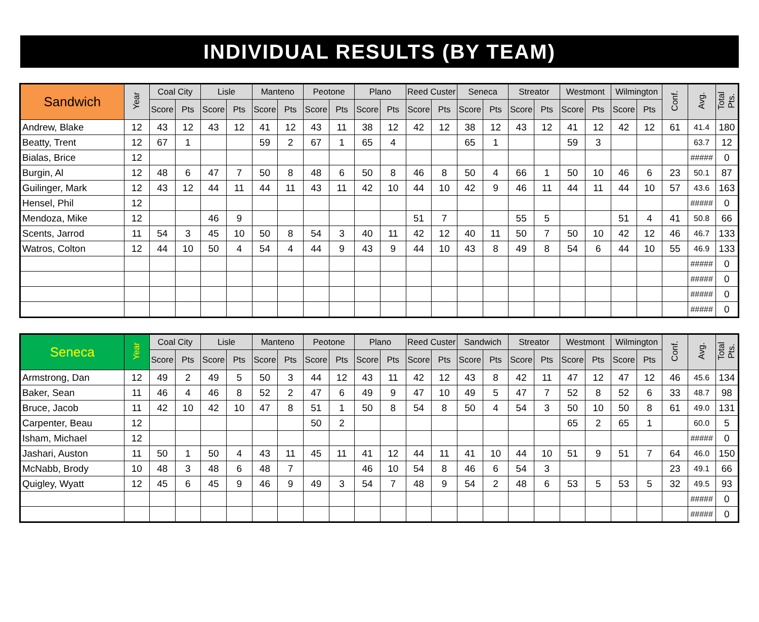INDIVIDUAL RESULTS (BY TEAM)
| Sandwich | Year | Coal City | | Lisle | | Manteno | | Peotone | | Plano | | Reed Custer | | Seneca | | Streator | | Westmont | | Wilmington | | Conf. | Avg. | Total Pts. |
| --- | --- | --- | --- | --- | --- | --- | --- | --- | --- | --- | --- | --- | --- | --- | --- | --- | --- | --- | --- | --- | --- | --- | --- | --- |
| | | Score | Pts | Score | Pts | Score | Pts | Score | Pts | Score | Pts | Score | Pts | Score | Pts | Score | Pts | Score | Pts | Score | Pts | | | |
| Andrew, Blake | 12 | 43 | 12 | 43 | 12 | 41 | 12 | 43 | 11 | 38 | 12 | 42 | 12 | 38 | 12 | 43 | 12 | 41 | 12 | 42 | 12 | 61 | 41.4 | 180 |
| Beatty, Trent | 12 | 67 | 1 | | | 59 | 2 | 67 | 1 | 65 | 4 | | | 65 | 1 | | | 59 | 3 | | | | 63.7 | 12 |
| Bialas, Brice | 12 | | | | | | | | | | | | | | | | | | | | | | ##### | 0 |
| Burgin, Al | 12 | 48 | 6 | 47 | 7 | 50 | 8 | 48 | 6 | 50 | 8 | 46 | 8 | 50 | 4 | 66 | 1 | 50 | 10 | 46 | 6 | 23 | 50.1 | 87 |
| Guilinger, Mark | 12 | 43 | 12 | 44 | 11 | 44 | 11 | 43 | 11 | 42 | 10 | 44 | 10 | 42 | 9 | 46 | 11 | 44 | 11 | 44 | 10 | 57 | 43.6 | 163 |
| Hensel, Phil | 12 | | | | | | | | | | | | | | | | | | | | | | ##### | 0 |
| Mendoza, Mike | 12 | | | 46 | 9 | | | | | | | 51 | 7 | | | 55 | 5 | | | 51 | 4 | 41 | 50.8 | 66 |
| Scents, Jarrod | 11 | 54 | 3 | 45 | 10 | 50 | 8 | 54 | 3 | 40 | 11 | 42 | 12 | 40 | 11 | 50 | 7 | 50 | 10 | 42 | 12 | 46 | 46.7 | 133 |
| Watros, Colton | 12 | 44 | 10 | 50 | 4 | 54 | 4 | 44 | 9 | 43 | 9 | 44 | 10 | 43 | 8 | 49 | 8 | 54 | 6 | 44 | 10 | 55 | 46.9 | 133 |
| | | | | | | | | | | | | | | | | | | | | | | | ##### | 0 |
| | | | | | | | | | | | | | | | | | | | | | | | ##### | 0 |
| | | | | | | | | | | | | | | | | | | | | | | | ##### | 0 |
| | | | | | | | | | | | | | | | | | | | | | | | ##### | 0 |
| Seneca | Year | Coal City | | Lisle | | Manteno | | Peotone | | Plano | | Reed Custer | | Sandwich | | Streator | | Westmont | | Wilmington | | Conf. | Avg. | Total Pts. |
| --- | --- | --- | --- | --- | --- | --- | --- | --- | --- | --- | --- | --- | --- | --- | --- | --- | --- | --- | --- | --- | --- | --- | --- | --- |
| | | Score | Pts | Score | Pts | Score | Pts | Score | Pts | Score | Pts | Score | Pts | Score | Pts | Score | Pts | Score | Pts | Score | Pts | | | |
| Armstrong, Dan | 12 | 49 | 2 | 49 | 5 | 50 | 3 | 44 | 12 | 43 | 11 | 42 | 12 | 43 | 8 | 42 | 11 | 47 | 12 | 47 | 12 | 46 | 45.6 | 134 |
| Baker, Sean | 11 | 46 | 4 | 46 | 8 | 52 | 2 | 47 | 6 | 49 | 9 | 47 | 10 | 49 | 5 | 47 | 7 | 52 | 8 | 52 | 6 | 33 | 48.7 | 98 |
| Bruce, Jacob | 11 | 42 | 10 | 42 | 10 | 47 | 8 | 51 | 1 | 50 | 8 | 54 | 8 | 50 | 4 | 54 | 3 | 50 | 10 | 50 | 8 | 61 | 49.0 | 131 |
| Carpenter, Beau | 12 | | | | | | | 50 | 2 | | | | | | | | | 65 | 2 | 65 | 1 | | 60.0 | 5 |
| Isham, Michael | 12 | | | | | | | | | | | | | | | | | | | | | | ##### | 0 |
| Jashari, Auston | 11 | 50 | 1 | 50 | 4 | 43 | 11 | 45 | 11 | 41 | 12 | 44 | 11 | 41 | 10 | 44 | 10 | 51 | 9 | 51 | 7 | 64 | 46.0 | 150 |
| McNabb, Brody | 10 | 48 | 3 | 48 | 6 | 48 | 7 | | | 46 | 10 | 54 | 8 | 46 | 6 | 54 | 3 | | | | | 23 | 49.1 | 66 |
| Quigley, Wyatt | 12 | 45 | 6 | 45 | 9 | 46 | 9 | 49 | 3 | 54 | 7 | 48 | 9 | 54 | 2 | 48 | 6 | 53 | 5 | 53 | 5 | 32 | 49.5 | 93 |
| | | | | | | | | | | | | | | | | | | | | | | | ##### | 0 |
| | | | | | | | | | | | | | | | | | | | | | | | ##### | 0 |